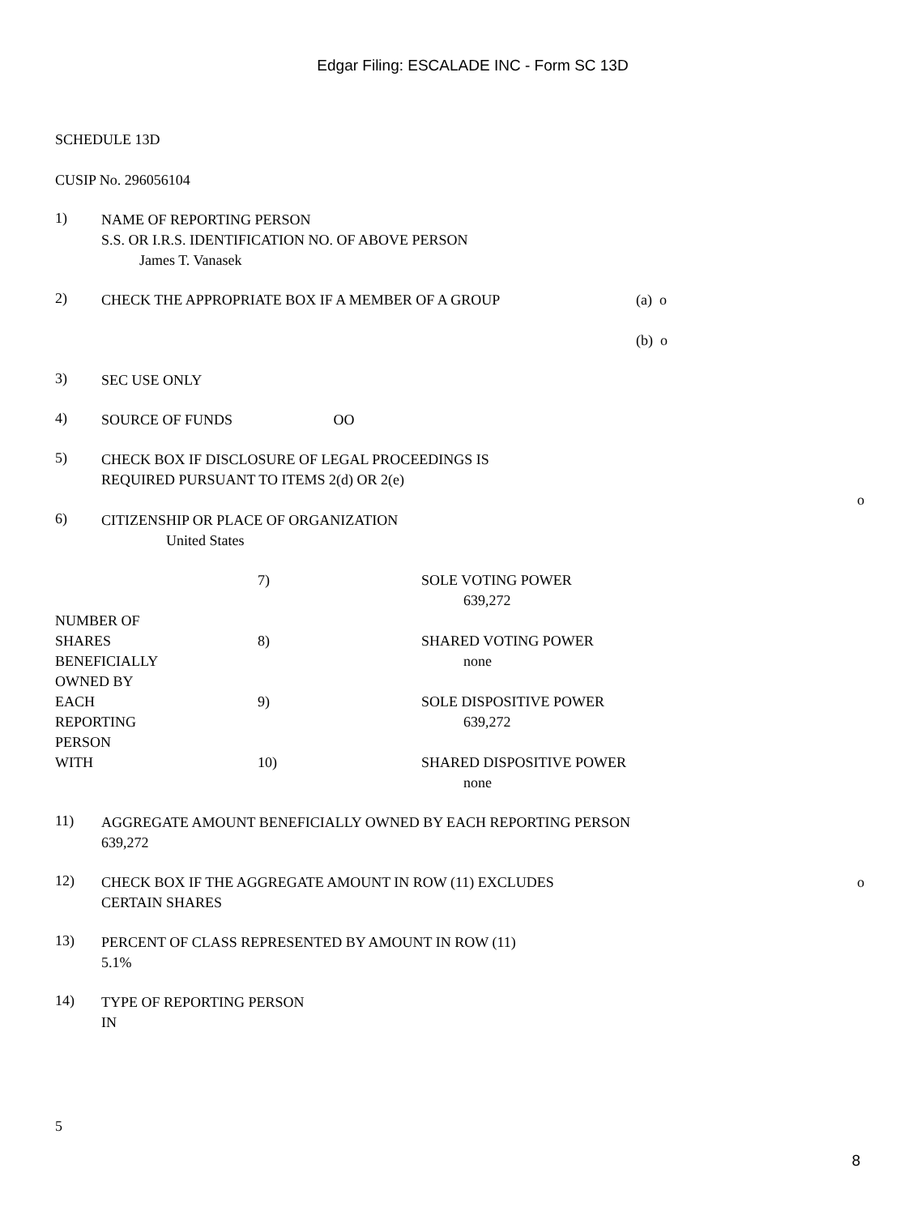Edgar Filing: ESCALADE INC - Form SC 13D
SCHEDULE 13D
CUSIP No. 296056104
1)
NAME OF REPORTING PERSON
S.S. OR I.R.S. IDENTIFICATION NO. OF ABOVE PERSON
James T. Vanasek
2)
CHECK THE APPROPRIATE BOX IF A MEMBER OF A GROUP (a) o
(b) o
3)
SEC USE ONLY
4)
SOURCE OF FUNDS OO
5)
CHECK BOX IF DISCLOSURE OF LEGAL PROCEEDINGS IS
REQUIRED PURSUANT TO ITEMS 2(d) OR 2(e)
o
6)
CITIZENSHIP OR PLACE OF ORGANIZATION
United States
| | 7) | SOLE VOTING POWER 639,272 |
| NUMBER OF SHARES BENEFICIALLY OWNED BY EACH REPORTING PERSON WITH | 8) 9) 10) | SHARED VOTING POWER none SOLE DISPOSITIVE POWER 639,272 SHARED DISPOSITIVE POWER none |
11)
AGGREGATE AMOUNT BENEFICIALLY OWNED BY EACH REPORTING PERSON
639,272
12)
CHECK BOX IF THE AGGREGATE AMOUNT IN ROW (11) EXCLUDES
CERTAIN SHARES
o
13)
PERCENT OF CLASS REPRESENTED BY AMOUNT IN ROW (11)
5.1%
14)
TYPE OF REPORTING PERSON
IN
5
8